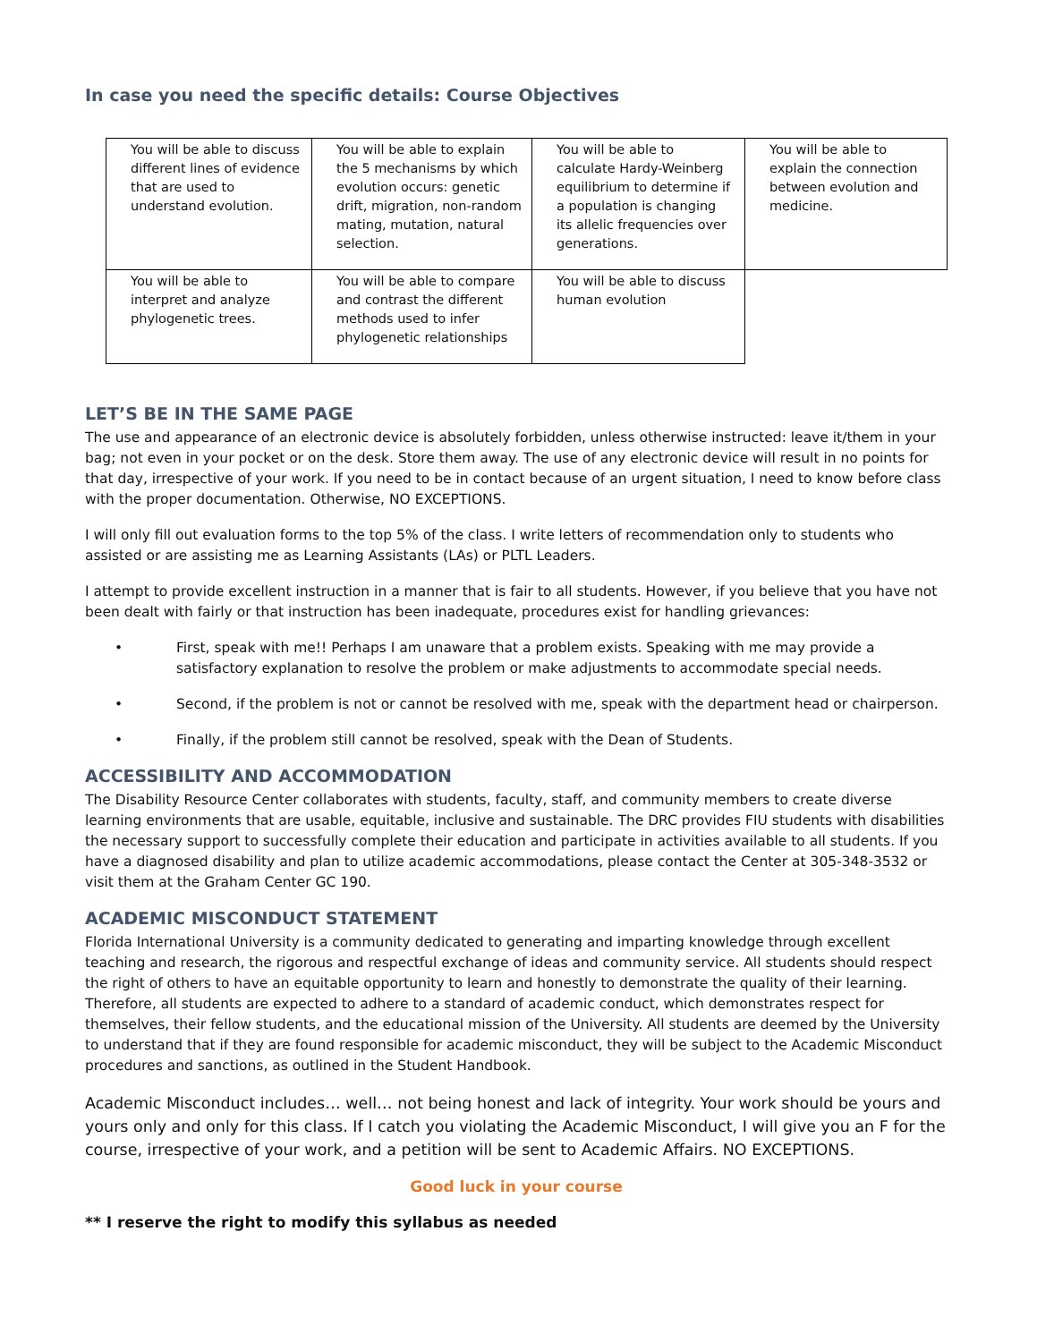In case you need the specific details: Course Objectives
| You will be able to discuss different lines of evidence that are used to understand evolution. | You will be able to explain the 5 mechanisms by which evolution occurs: genetic drift, migration, non-random mating, mutation, natural selection. | You will be able to calculate Hardy-Weinberg equilibrium to determine if a population is changing its allelic frequencies over generations. | You will be able to explain the connection between evolution and medicine. |
| You will be able to interpret and analyze phylogenetic trees. | You will be able to compare and contrast the different methods used to infer phylogenetic relationships | You will be able to discuss human evolution | |
LET’S BE IN THE SAME PAGE
The use and appearance of an electronic device is absolutely forbidden, unless otherwise instructed: leave it/them in your bag; not even in your pocket or on the desk. Store them away. The use of any electronic device will result in no points for that day, irrespective of your work. If you need to be in contact because of an urgent situation, I need to know before class with the proper documentation. Otherwise, NO EXCEPTIONS.
I will only fill out evaluation forms to the top 5% of the class. I write letters of recommendation only to students who assisted or are assisting me as Learning Assistants (LAs) or PLTL Leaders.
I attempt to provide excellent instruction in a manner that is fair to all students. However, if you believe that you have not been dealt with fairly or that instruction has been inadequate, procedures exist for handling grievances:
• First, speak with me!! Perhaps I am unaware that a problem exists. Speaking with me may provide a satisfactory explanation to resolve the problem or make adjustments to accommodate special needs.
• Second, if the problem is not or cannot be resolved with me, speak with the department head or chairperson.
• Finally, if the problem still cannot be resolved, speak with the Dean of Students.
ACCESSIBILITY AND ACCOMMODATION
The Disability Resource Center collaborates with students, faculty, staff, and community members to create diverse learning environments that are usable, equitable, inclusive and sustainable. The DRC provides FIU students with disabilities the necessary support to successfully complete their education and participate in activities available to all students. If you have a diagnosed disability and plan to utilize academic accommodations, please contact the Center at 305-348-3532 or visit them at the Graham Center GC 190.
ACADEMIC MISCONDUCT STATEMENT
Florida International University is a community dedicated to generating and imparting knowledge through excellent teaching and research, the rigorous and respectful exchange of ideas and community service. All students should respect the right of others to have an equitable opportunity to learn and honestly to demonstrate the quality of their learning. Therefore, all students are expected to adhere to a standard of academic conduct, which demonstrates respect for themselves, their fellow students, and the educational mission of the University. All students are deemed by the University to understand that if they are found responsible for academic misconduct, they will be subject to the Academic Misconduct procedures and sanctions, as outlined in the Student Handbook.
Academic Misconduct includes… well… not being honest and lack of integrity. Your work should be yours and yours only and only for this class. If I catch you violating the Academic Misconduct, I will give you an F for the course, irrespective of your work, and a petition will be sent to Academic Affairs. NO EXCEPTIONS.
Good luck in your course
** I reserve the right to modify this syllabus as needed